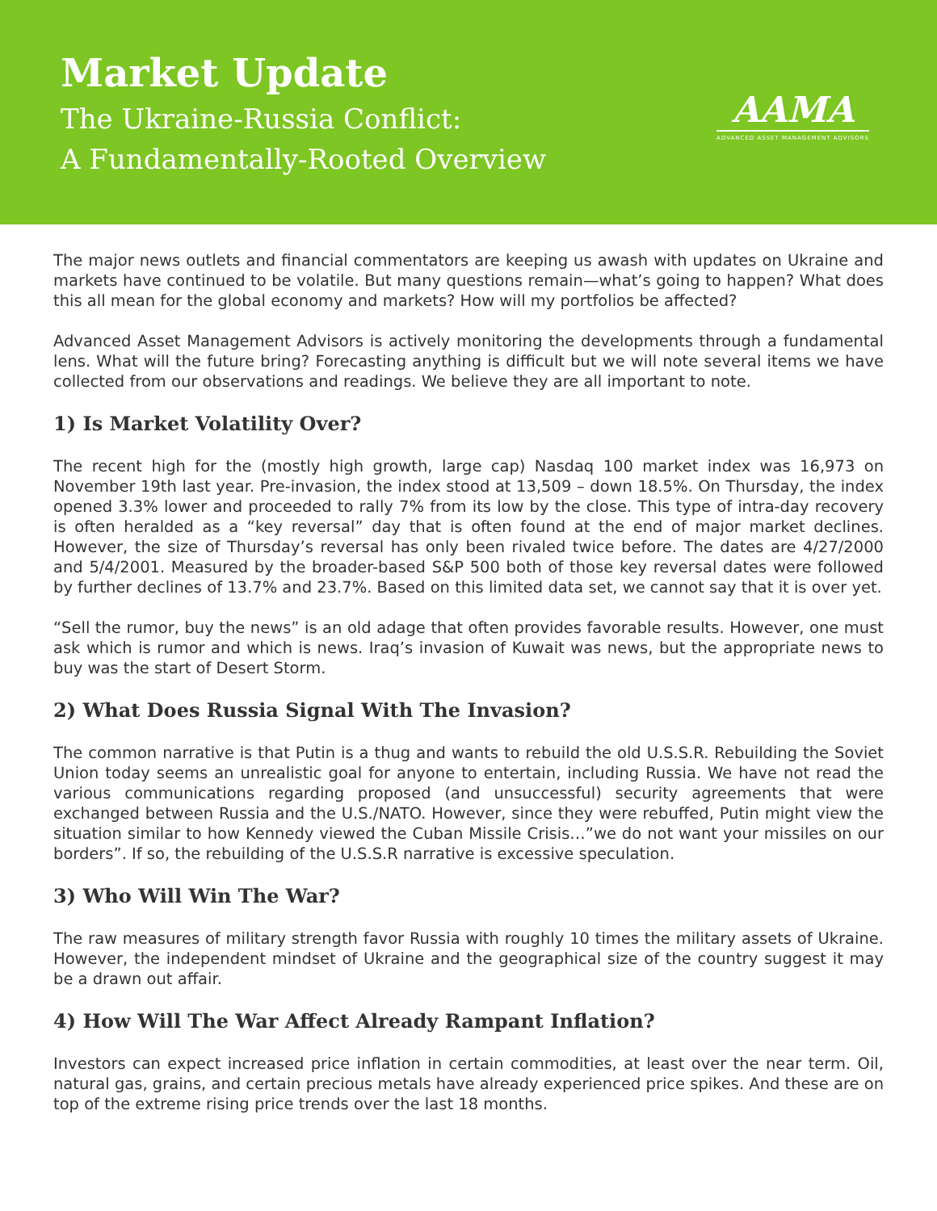Market Update
The Ukraine-Russia Conflict:
A Fundamentally-Rooted Overview
AAMA
ADVANCED ASSET MANAGEMENT ADVISORS
The major news outlets and financial commentators are keeping us awash with updates on Ukraine and markets have continued to be volatile. But many questions remain—what’s going to happen? What does this all mean for the global economy and markets? How will my portfolios be affected?
Advanced Asset Management Advisors is actively monitoring the developments through a fundamental lens. What will the future bring? Forecasting anything is difficult but we will note several items we have collected from our observations and readings. We believe they are all important to note.
1) Is Market Volatility Over?
The recent high for the (mostly high growth, large cap) Nasdaq 100 market index was 16,973 on November 19th last year. Pre-invasion, the index stood at 13,509 – down 18.5%. On Thursday, the index opened 3.3% lower and proceeded to rally 7% from its low by the close. This type of intra-day recovery is often heralded as a “key reversal” day that is often found at the end of major market declines. However, the size of Thursday’s reversal has only been rivaled twice before. The dates are 4/27/2000 and 5/4/2001. Measured by the broader-based S&P 500 both of those key reversal dates were followed by further declines of 13.7% and 23.7%. Based on this limited data set, we cannot say that it is over yet.
“Sell the rumor, buy the news” is an old adage that often provides favorable results. However, one must ask which is rumor and which is news. Iraq’s invasion of Kuwait was news, but the appropriate news to buy was the start of Desert Storm.
2) What Does Russia Signal With The Invasion?
The common narrative is that Putin is a thug and wants to rebuild the old U.S.S.R. Rebuilding the Soviet Union today seems an unrealistic goal for anyone to entertain, including Russia. We have not read the various communications regarding proposed (and unsuccessful) security agreements that were exchanged between Russia and the U.S./NATO. However, since they were rebuffed, Putin might view the situation similar to how Kennedy viewed the Cuban Missile Crisis…”we do not want your missiles on our borders”. If so, the rebuilding of the U.S.S.R narrative is excessive speculation.
3) Who Will Win The War?
The raw measures of military strength favor Russia with roughly 10 times the military assets of Ukraine. However, the independent mindset of Ukraine and the geographical size of the country suggest it may be a drawn out affair.
4) How Will The War Affect Already Rampant Inflation?
Investors can expect increased price inflation in certain commodities, at least over the near term. Oil, natural gas, grains, and certain precious metals have already experienced price spikes. And these are on top of the extreme rising price trends over the last 18 months.